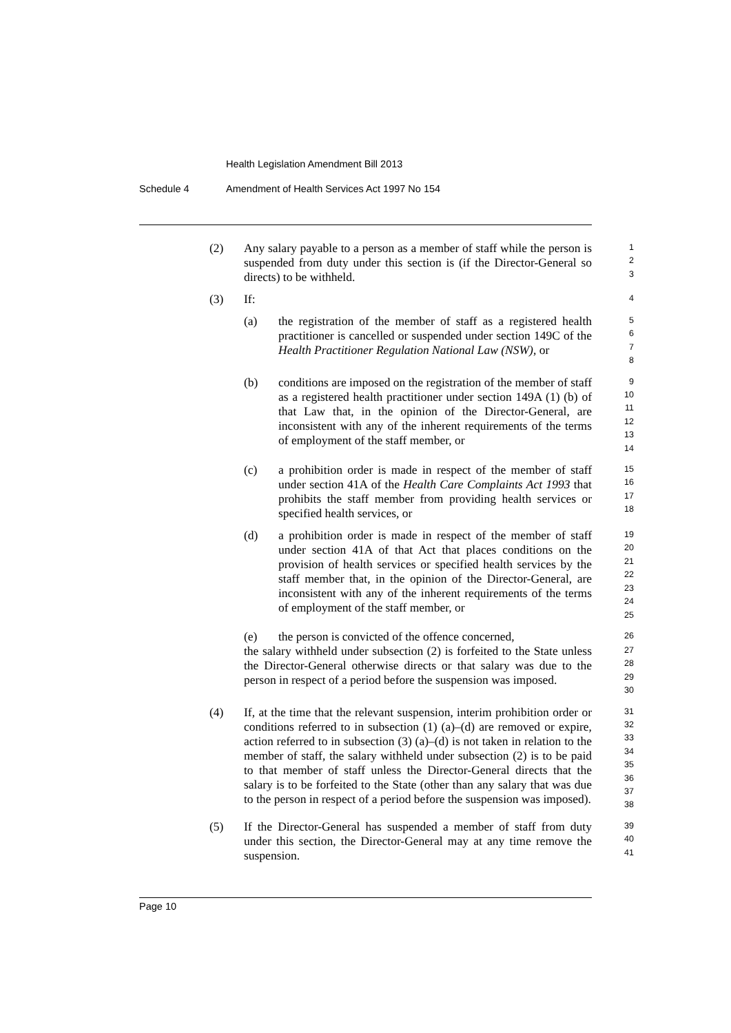Health Legislation Amendment Bill 2013
Schedule 4
Amendment of Health Services Act 1997 No 154
(2) Any salary payable to a person as a member of staff while the person is suspended from duty under this section is (if the Director-General so directs) to be withheld.
1
2
3
(3) If:
4
(a) the registration of the member of staff as a registered health practitioner is cancelled or suspended under section 149C of the Health Practitioner Regulation National Law (NSW), or
5
6
7
8
(b) conditions are imposed on the registration of the member of staff as a registered health practitioner under section 149A (1) (b) of that Law that, in the opinion of the Director-General, are inconsistent with any of the inherent requirements of the terms of employment of the staff member, or
9
10
11
12
13
14
(c) a prohibition order is made in respect of the member of staff under section 41A of the Health Care Complaints Act 1993 that prohibits the staff member from providing health services or specified health services, or
15
16
17
18
(d) a prohibition order is made in respect of the member of staff under section 41A of that Act that places conditions on the provision of health services or specified health services by the staff member that, in the opinion of the Director-General, are inconsistent with any of the inherent requirements of the terms of employment of the staff member, or
19
20
21
22
23
24
25
(e) the person is convicted of the offence concerned,
26
the salary withheld under subsection (2) is forfeited to the State unless the Director-General otherwise directs or that salary was due to the person in respect of a period before the suspension was imposed.
27
28
29
30
(4) If, at the time that the relevant suspension, interim prohibition order or conditions referred to in subsection (1) (a)–(d) are removed or expire, action referred to in subsection (3) (a)–(d) is not taken in relation to the member of staff, the salary withheld under subsection (2) is to be paid to that member of staff unless the Director-General directs that the salary is to be forfeited to the State (other than any salary that was due to the person in respect of a period before the suspension was imposed).
31
32
33
34
35
36
37
38
(5) If the Director-General has suspended a member of staff from duty under this section, the Director-General may at any time remove the suspension.
39
40
41
Page 10